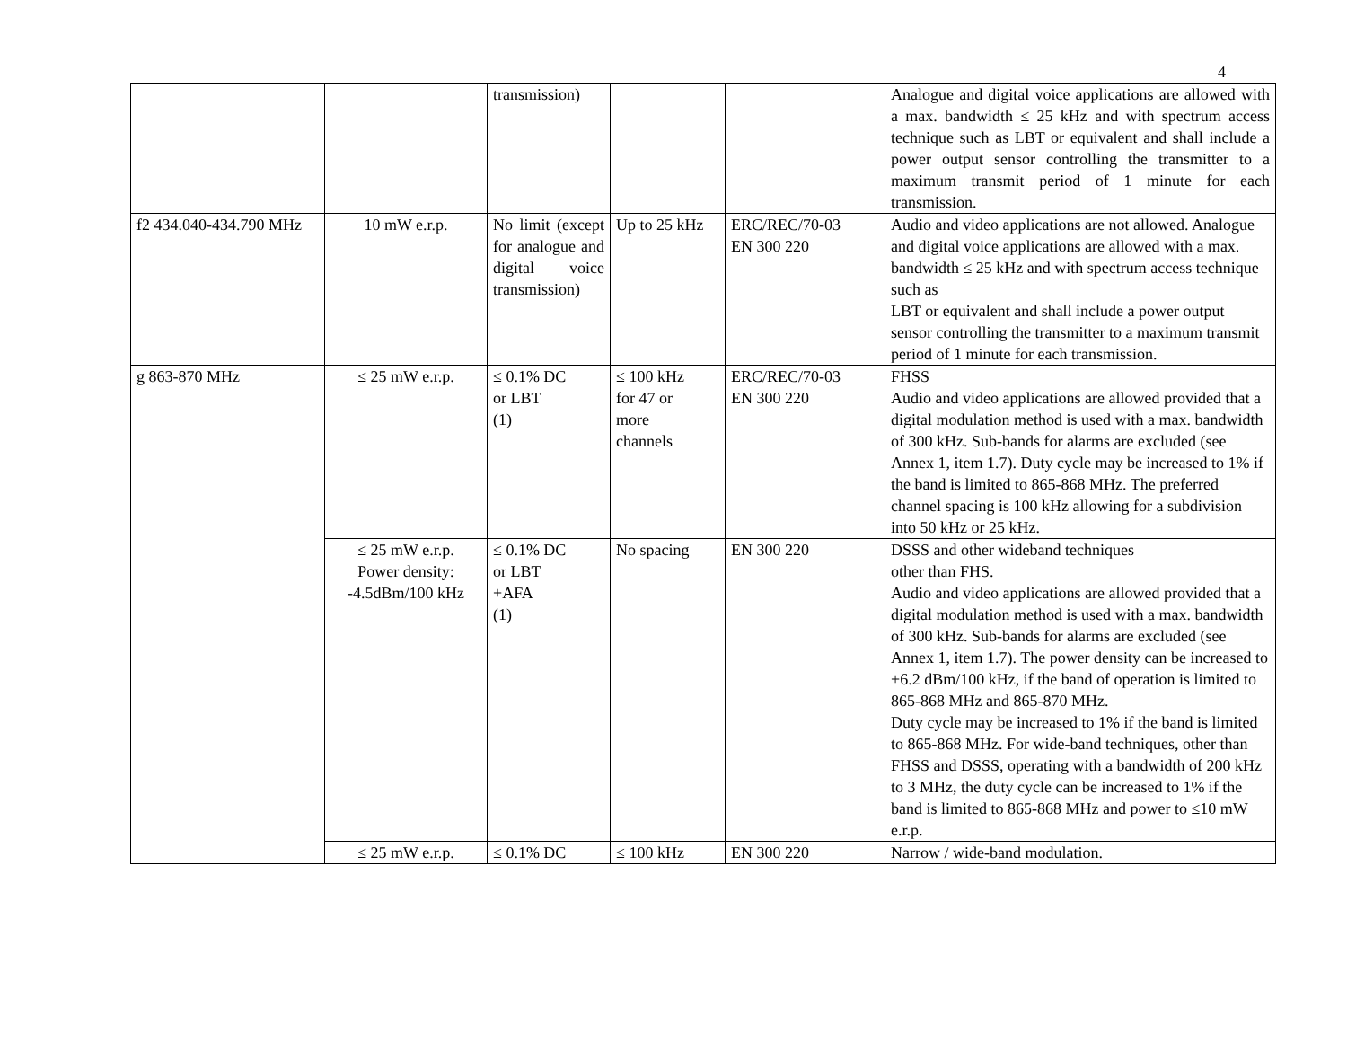4
| | | transmission) | | | Analogue and digital voice applications are allowed with a max. bandwidth ≤ 25 kHz and with spectrum access technique such as LBT or equivalent and shall include a power output sensor controlling the transmitter to a maximum transmit period of 1 minute for each transmission. |
| f2 434.040-434.790 MHz | 10 mW e.r.p. | No limit (except for analogue and digital voice transmission) | Up to 25 kHz | ERC/REC/70-03 EN 300 220 | Audio and video applications are not allowed. Analogue and digital voice applications are allowed with a max. bandwidth ≤ 25 kHz and with spectrum access technique such as LBT or equivalent and shall include a power output sensor controlling the transmitter to a maximum transmit period of 1 minute for each transmission. |
| g 863-870 MHz | ≤ 25 mW e.r.p. | ≤ 0.1% DC or LBT (1) | ≤ 100 kHz for 47 or more channels | ERC/REC/70-03 EN 300 220 | FHSS Audio and video applications are allowed provided that a digital modulation method is used with a max. bandwidth of 300 kHz. Sub-bands for alarms are excluded (see Annex 1, item 1.7). Duty cycle may be increased to 1% if the band is limited to 865-868 MHz. The preferred channel spacing is 100 kHz allowing for a subdivision into 50 kHz or 25 kHz. |
| | ≤ 25 mW e.r.p. Power density: -4.5dBm/100 kHz | ≤ 0.1% DC or LBT +AFA (1) | No spacing | EN 300 220 | DSSS and other wideband techniques other than FHS. Audio and video applications are allowed provided that a digital modulation method is used with a max. bandwidth of 300 kHz. Sub-bands for alarms are excluded (see Annex 1, item 1.7). The power density can be increased to +6.2 dBm/100 kHz, if the band of operation is limited to 865-868 MHz and 865-870 MHz. Duty cycle may be increased to 1% if the band is limited to 865-868 MHz. For wide-band techniques, other than FHSS and DSSS, operating with a bandwidth of 200 kHz to 3 MHz, the duty cycle can be increased to 1% if the band is limited to 865-868 MHz and power to ≤10 mW e.r.p. |
| | ≤ 25 mW e.r.p. | ≤ 0.1% DC | ≤ 100 kHz | EN 300 220 | Narrow / wide-band modulation. |